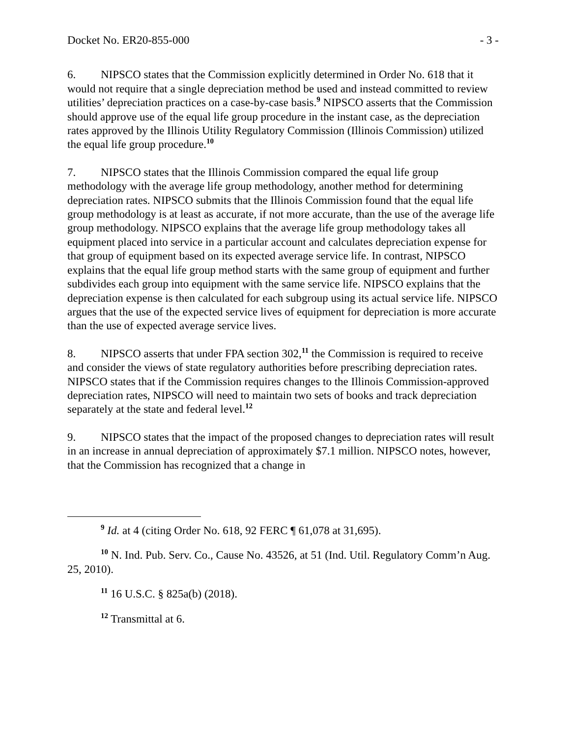Docket No. ER20-855-000 - 3 -
6. NIPSCO states that the Commission explicitly determined in Order No. 618 that it would not require that a single depreciation method be used and instead committed to review utilities’ depreciation practices on a case-by-case basis.<sup>9</sup> NIPSCO asserts that the Commission should approve use of the equal life group procedure in the instant case, as the depreciation rates approved by the Illinois Utility Regulatory Commission (Illinois Commission) utilized the equal life group procedure.<sup>10</sup>
7. NIPSCO states that the Illinois Commission compared the equal life group methodology with the average life group methodology, another method for determining depreciation rates. NIPSCO submits that the Illinois Commission found that the equal life group methodology is at least as accurate, if not more accurate, than the use of the average life group methodology. NIPSCO explains that the average life group methodology takes all equipment placed into service in a particular account and calculates depreciation expense for that group of equipment based on its expected average service life. In contrast, NIPSCO explains that the equal life group method starts with the same group of equipment and further subdivides each group into equipment with the same service life. NIPSCO explains that the depreciation expense is then calculated for each subgroup using its actual service life. NIPSCO argues that the use of the expected service lives of equipment for depreciation is more accurate than the use of expected average service lives.
8. NIPSCO asserts that under FPA section 302,<sup>11</sup> the Commission is required to receive and consider the views of state regulatory authorities before prescribing depreciation rates. NIPSCO states that if the Commission requires changes to the Illinois Commission-approved depreciation rates, NIPSCO will need to maintain two sets of books and track depreciation separately at the state and federal level.<sup>12</sup>
9. NIPSCO states that the impact of the proposed changes to depreciation rates will result in an increase in annual depreciation of approximately $7.1 million. NIPSCO notes, however, that the Commission has recognized that a change in
<sup>9</sup> Id. at 4 (citing Order No. 618, 92 FERC ¶ 61,078 at 31,695).
<sup>10</sup> N. Ind. Pub. Serv. Co., Cause No. 43526, at 51 (Ind. Util. Regulatory Comm’n Aug. 25, 2010).
<sup>11</sup> 16 U.S.C. § 825a(b) (2018).
<sup>12</sup> Transmittal at 6.